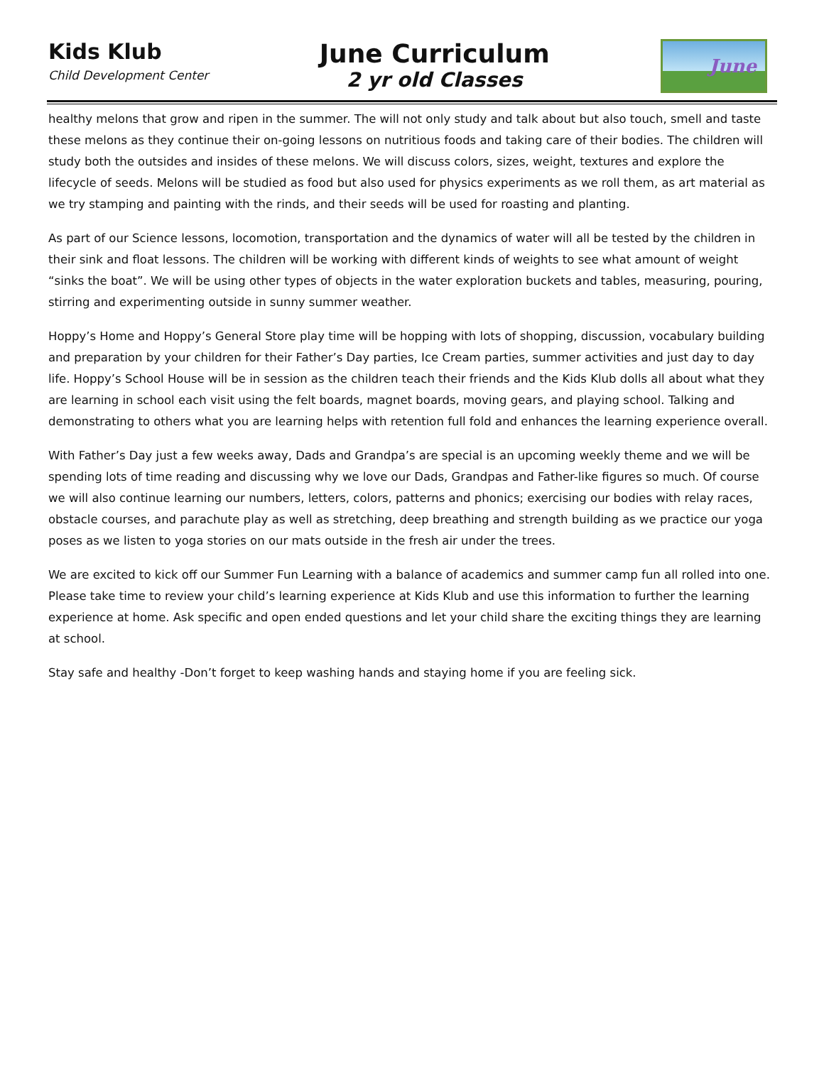Kids Klub
Child Development Center
June Curriculum
2 yr old Classes
June
healthy melons that grow and ripen in the summer. The will not only study and talk about but also touch, smell and taste these melons as they continue their on-going lessons on nutritious foods and taking care of their bodies. The children will study both the outsides and insides of these melons. We will discuss colors, sizes, weight, textures and explore the lifecycle of seeds. Melons will be studied as food but also used for physics experiments as we roll them, as art material as we try stamping and painting with the rinds, and their seeds will be used for roasting and planting.
As part of our Science lessons, locomotion, transportation and the dynamics of water will all be tested by the children in their sink and float lessons. The children will be working with different kinds of weights to see what amount of weight “sinks the boat”. We will be using other types of objects in the water exploration buckets and tables, measuring, pouring, stirring and experimenting outside in sunny summer weather.
Hoppy’s Home and Hoppy’s General Store play time will be hopping with lots of shopping, discussion, vocabulary building and preparation by your children for their Father’s Day parties, Ice Cream parties, summer activities and just day to day life. Hoppy’s School House will be in session as the children teach their friends and the Kids Klub dolls all about what they are learning in school each visit using the felt boards, magnet boards, moving gears, and playing school. Talking and demonstrating to others what you are learning helps with retention full fold and enhances the learning experience overall.
With Father’s Day just a few weeks away, Dads and Grandpa’s are special is an upcoming weekly theme and we will be spending lots of time reading and discussing why we love our Dads, Grandpas and Father-like figures so much. Of course we will also continue learning our numbers, letters, colors, patterns and phonics; exercising our bodies with relay races, obstacle courses, and parachute play as well as stretching, deep breathing and strength building as we practice our yoga poses as we listen to yoga stories on our mats outside in the fresh air under the trees.
We are excited to kick off our Summer Fun Learning with a balance of academics and summer camp fun all rolled into one. Please take time to review your child’s learning experience at Kids Klub and use this information to further the learning experience at home. Ask specific and open ended questions and let your child share the exciting things they are learning at school.
Stay safe and healthy -Don’t forget to keep washing hands and staying home if you are feeling sick.